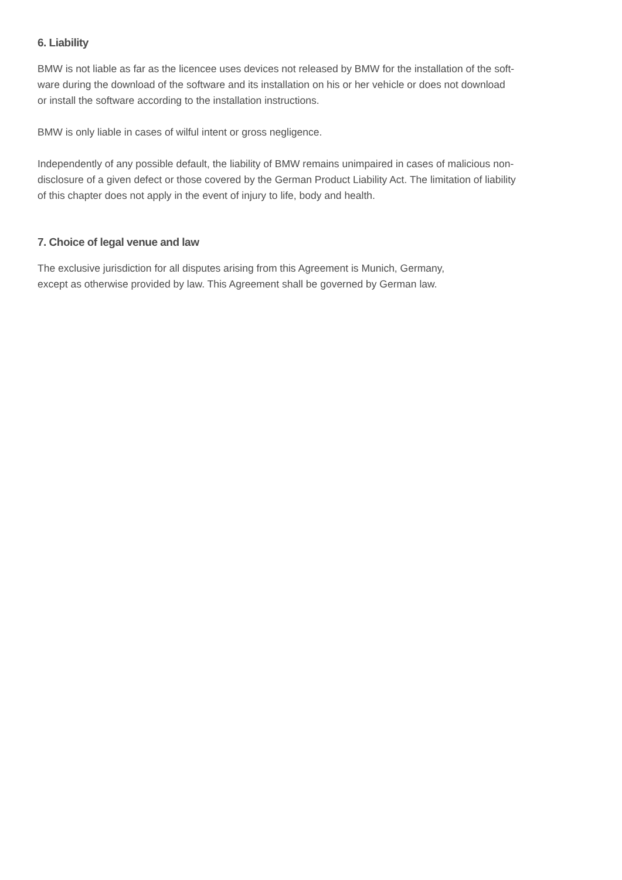6. Liability
BMW is not liable as far as the licencee uses devices not released by BMW for the installation of the soft-
ware during the download of the software and its installation on his or her vehicle or does not download
or install the software according to the installation instructions.
BMW is only liable in cases of wilful intent or gross negligence.
Independently of any possible default, the liability of BMW remains unimpaired in cases of malicious non-
disclosure of a given defect or those covered by the German Product Liability Act. The limitation of liability
of this chapter does not apply in the event of injury to life, body and health.
7. Choice of legal venue and law
The exclusive jurisdiction for all disputes arising from this Agreement is Munich, Germany,
except as otherwise provided by law. This Agreement shall be governed by German law.